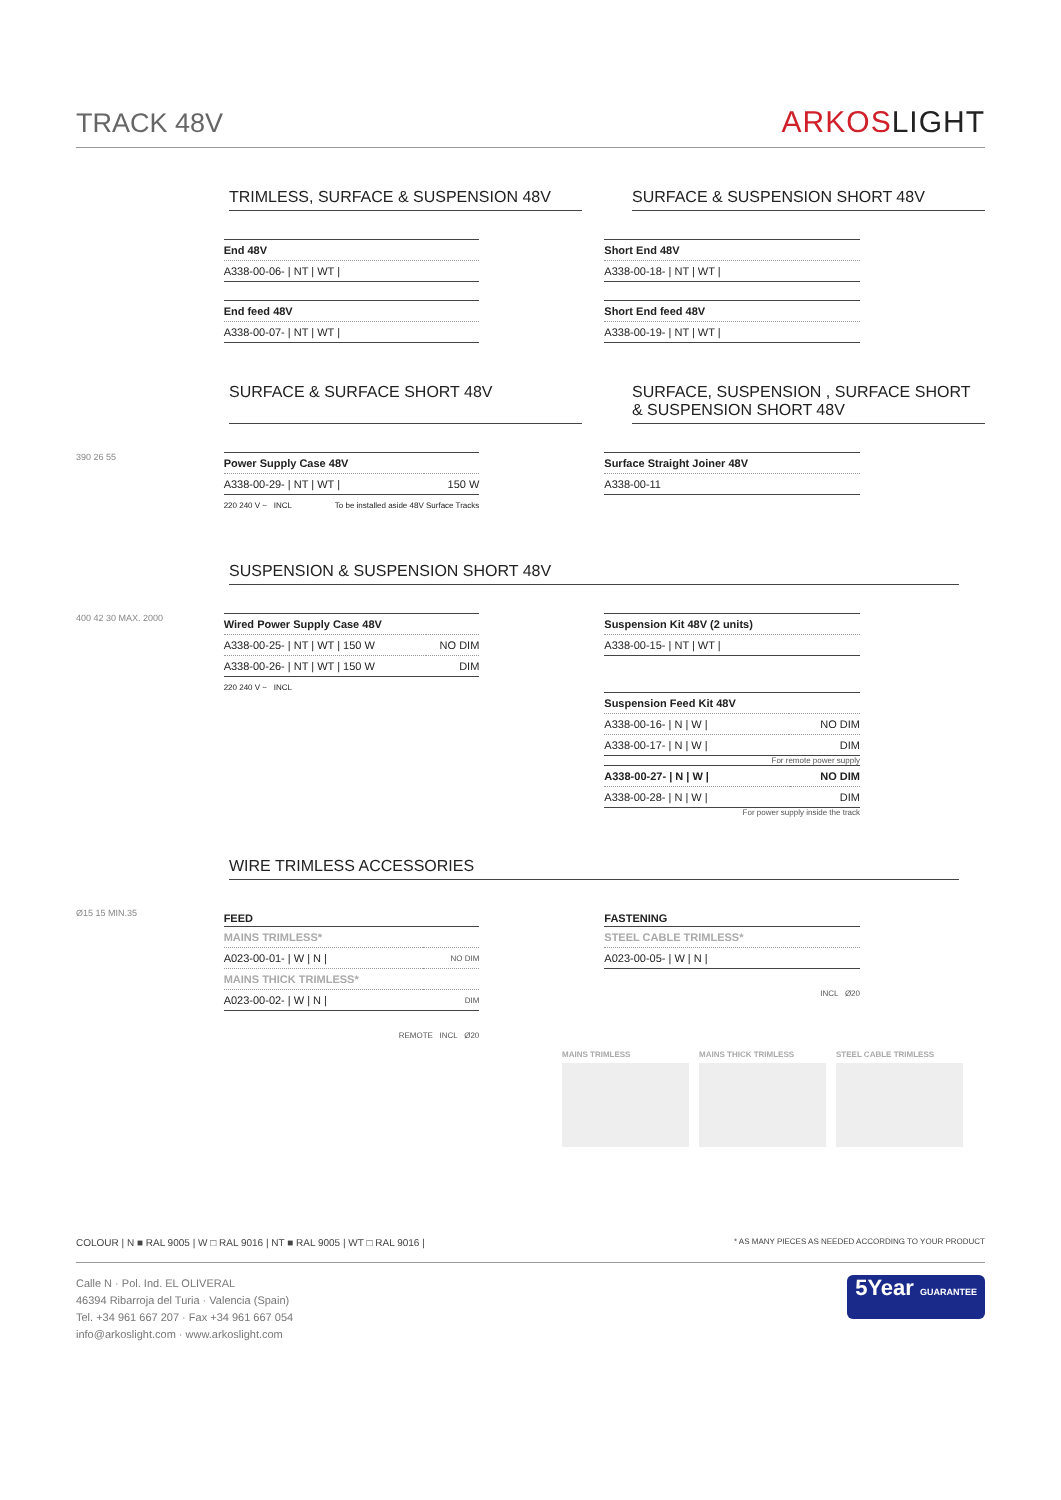TRACK 48V
ARKOSLIGHT
TRIMLESS, SURFACE & SUSPENSION 48V
SURFACE & SUSPENSION SHORT 48V
| End 48V |
| A338-00-06- / NT / WT / |
| End feed 48V |
| A338-00-07- / NT / WT / |
| Short End 48V |
| A338-00-18- / NT / WT / |
| Short End feed 48V |
| A338-00-19- / NT / WT / |
SURFACE & SURFACE SHORT 48V SURFACE, SUSPENSION , SURFACE SHORT & SUSPENSION SHORT 48V
390 26 55
| Power Supply Case 48V | |
| A338-00-29- / NT / WT / | 150 W |
220 240 V ~ INCL To be installed aside 48V Surface Tracks
| Surface Straight Joiner 48V |
| A338-00-11 |
SUSPENSION & SUSPENSION SHORT 48V
400 42 30 MAX. 2000
| Wired Power Supply Case 48V | |
| A338-00-25- / NT / WT / 150 W | NO DIM |
| A338-00-26- / NT / WT / 150 W | DIM |
220 240 V ~ INCL
| Suspension Kit 48V (2 units) |
| A338-00-15- / NT / WT / |
| Suspension Feed Kit 48V | |
| A338-00-16- / N / W / | NO DIM |
| A338-00-17- / N / W / | DIM |
For remote power supply
| A338-00-27- / N / W / | NO DIM |
| A338-00-28- / N / W / | DIM |
For power supply inside the track
WIRE TRIMLESS ACCESSORIES
Ø15 15 MIN.35
FEED
| MAINS TRIMLESS* | |
| A023-00-01- / W / N / | NO DIM |
| MAINS THICK TRIMLESS* | |
| A023-00-02- / W / N / | DIM |
REMOTE INCL Ø20
FASTENING
| STEEL CABLE TRIMLESS* |
| A023-00-05- / W / N / |
INCL Ø20
MAINS TRIMLESS MAINS THICK TRIMLESS STEEL CABLE TRIMLESS
COLOUR | N ■ RAL 9005 | W □ RAL 9016 | NT ■ RAL 9005 | WT □ RAL 9016 | * AS MANY PIECES AS NEEDED ACCORDING TO YOUR PRODUCT
Calle N · Pol. Ind. EL OLIVERAL
46394 Ribarroja del Turia · Valencia (Spain)
Tel. +34 961 667 207 · Fax +34 961 667 054
info@arkoslight.com · www.arkoslight.com
5Year GUARANTEE